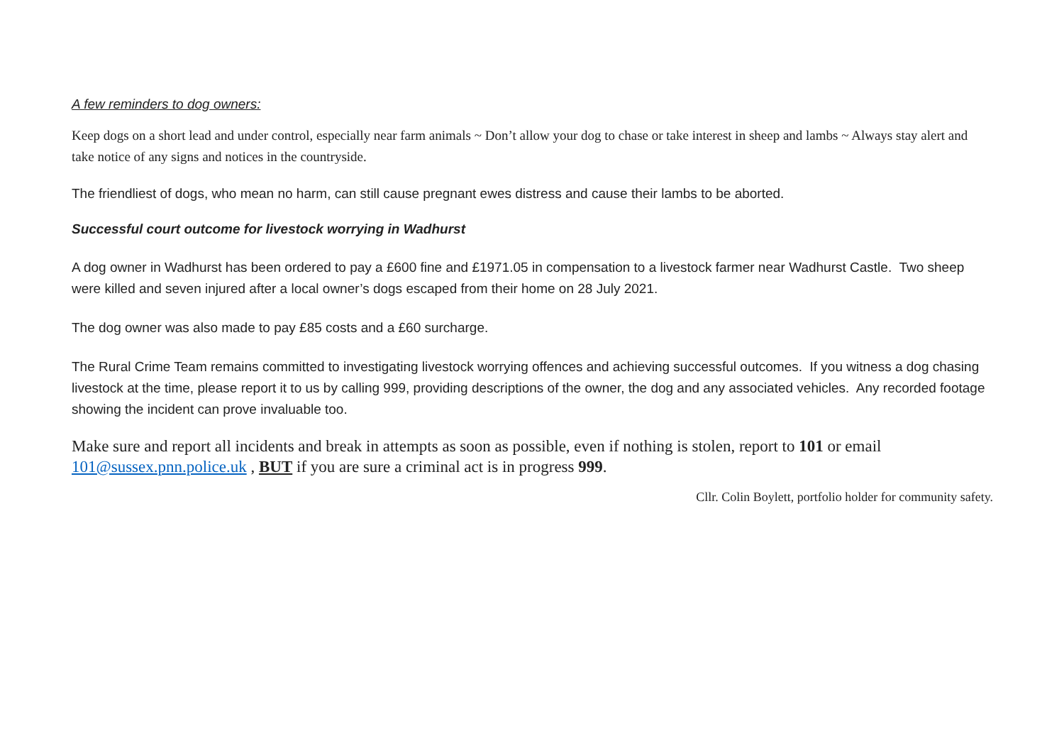A few reminders to dog owners:
Keep dogs on a short lead and under control, especially near farm animals ~ Don’t allow your dog to chase or take interest in sheep and lambs ~ Always stay alert and take notice of any signs and notices in the countryside.
The friendliest of dogs, who mean no harm, can still cause pregnant ewes distress and cause their lambs to be aborted.
Successful court outcome for livestock worrying in Wadhurst
A dog owner in Wadhurst has been ordered to pay a £600 fine and £1971.05 in compensation to a livestock farmer near Wadhurst Castle. Two sheep were killed and seven injured after a local owner’s dogs escaped from their home on 28 July 2021.
The dog owner was also made to pay £85 costs and a £60 surcharge.
The Rural Crime Team remains committed to investigating livestock worrying offences and achieving successful outcomes. If you witness a dog chasing livestock at the time, please report it to us by calling 999, providing descriptions of the owner, the dog and any associated vehicles. Any recorded footage showing the incident can prove invaluable too.
Make sure and report all incidents and break in attempts as soon as possible, even if nothing is stolen, report to 101 or email 101@sussex.pnn.police.uk , BUT if you are sure a criminal act is in progress 999.
Cllr. Colin Boylett, portfolio holder for community safety.